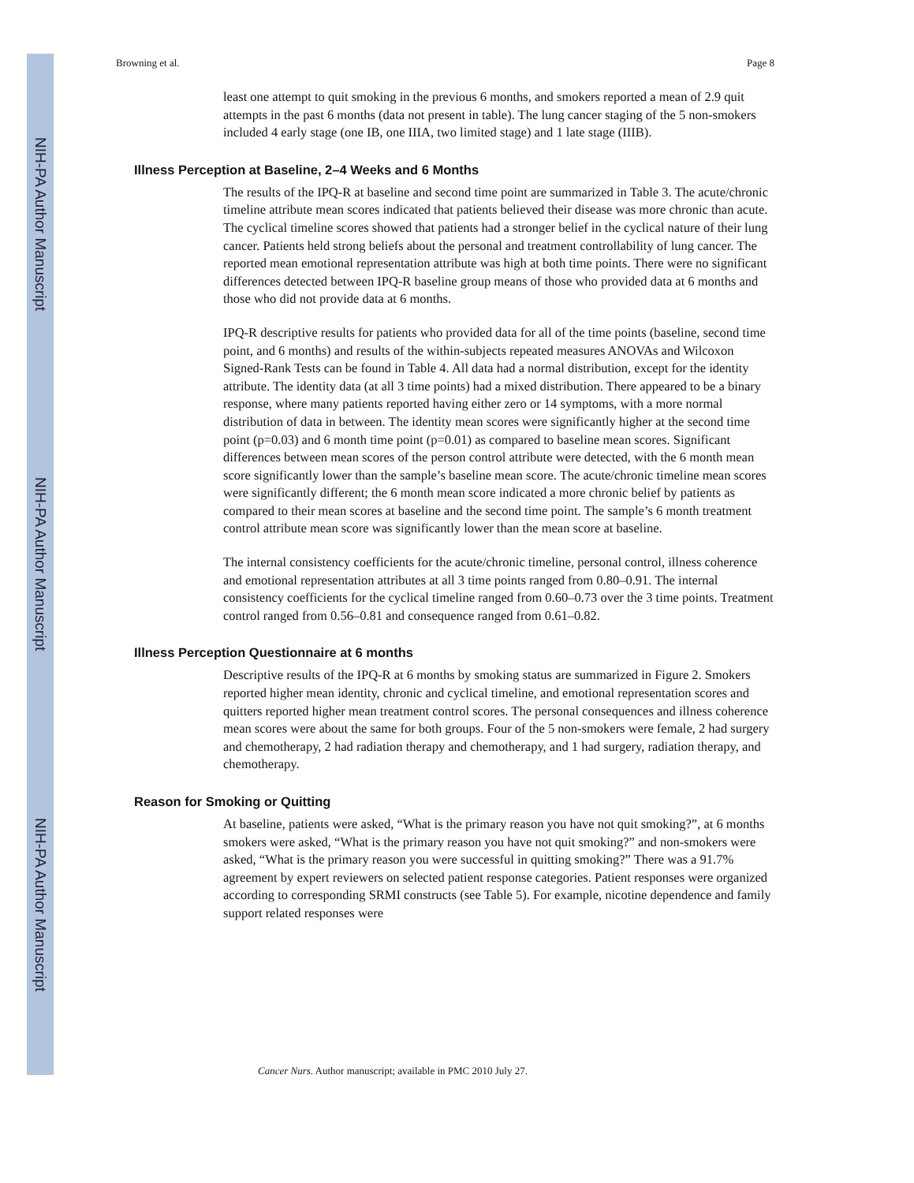NIH-PA Author Manuscript
NIH-PA Author Manuscript
NIH-PA Author Manuscript
Browning et al. Page 8
least one attempt to quit smoking in the previous 6 months, and smokers reported a mean of 2.9 quit attempts in the past 6 months (data not present in table). The lung cancer staging of the 5 non-smokers included 4 early stage (one IB, one IIIA, two limited stage) and 1 late stage (IIIB).
Illness Perception at Baseline, 2–4 Weeks and 6 Months
The results of the IPQ-R at baseline and second time point are summarized in Table 3. The acute/chronic timeline attribute mean scores indicated that patients believed their disease was more chronic than acute. The cyclical timeline scores showed that patients had a stronger belief in the cyclical nature of their lung cancer. Patients held strong beliefs about the personal and treatment controllability of lung cancer. The reported mean emotional representation attribute was high at both time points. There were no significant differences detected between IPQ-R baseline group means of those who provided data at 6 months and those who did not provide data at 6 months.
IPQ-R descriptive results for patients who provided data for all of the time points (baseline, second time point, and 6 months) and results of the within-subjects repeated measures ANOVAs and Wilcoxon Signed-Rank Tests can be found in Table 4. All data had a normal distribution, except for the identity attribute. The identity data (at all 3 time points) had a mixed distribution. There appeared to be a binary response, where many patients reported having either zero or 14 symptoms, with a more normal distribution of data in between. The identity mean scores were significantly higher at the second time point (p=0.03) and 6 month time point (p=0.01) as compared to baseline mean scores. Significant differences between mean scores of the person control attribute were detected, with the 6 month mean score significantly lower than the sample’s baseline mean score. The acute/chronic timeline mean scores were significantly different; the 6 month mean score indicated a more chronic belief by patients as compared to their mean scores at baseline and the second time point. The sample’s 6 month treatment control attribute mean score was significantly lower than the mean score at baseline.
The internal consistency coefficients for the acute/chronic timeline, personal control, illness coherence and emotional representation attributes at all 3 time points ranged from 0.80–0.91. The internal consistency coefficients for the cyclical timeline ranged from 0.60–0.73 over the 3 time points. Treatment control ranged from 0.56–0.81 and consequence ranged from 0.61–0.82.
Illness Perception Questionnaire at 6 months
Descriptive results of the IPQ-R at 6 months by smoking status are summarized in Figure 2. Smokers reported higher mean identity, chronic and cyclical timeline, and emotional representation scores and quitters reported higher mean treatment control scores. The personal consequences and illness coherence mean scores were about the same for both groups. Four of the 5 non-smokers were female, 2 had surgery and chemotherapy, 2 had radiation therapy and chemotherapy, and 1 had surgery, radiation therapy, and chemotherapy.
Reason for Smoking or Quitting
At baseline, patients were asked, “What is the primary reason you have not quit smoking?”, at 6 months smokers were asked, “What is the primary reason you have not quit smoking?” and non-smokers were asked, “What is the primary reason you were successful in quitting smoking?” There was a 91.7% agreement by expert reviewers on selected patient response categories. Patient responses were organized according to corresponding SRMI constructs (see Table 5). For example, nicotine dependence and family support related responses were
Cancer Nurs. Author manuscript; available in PMC 2010 July 27.